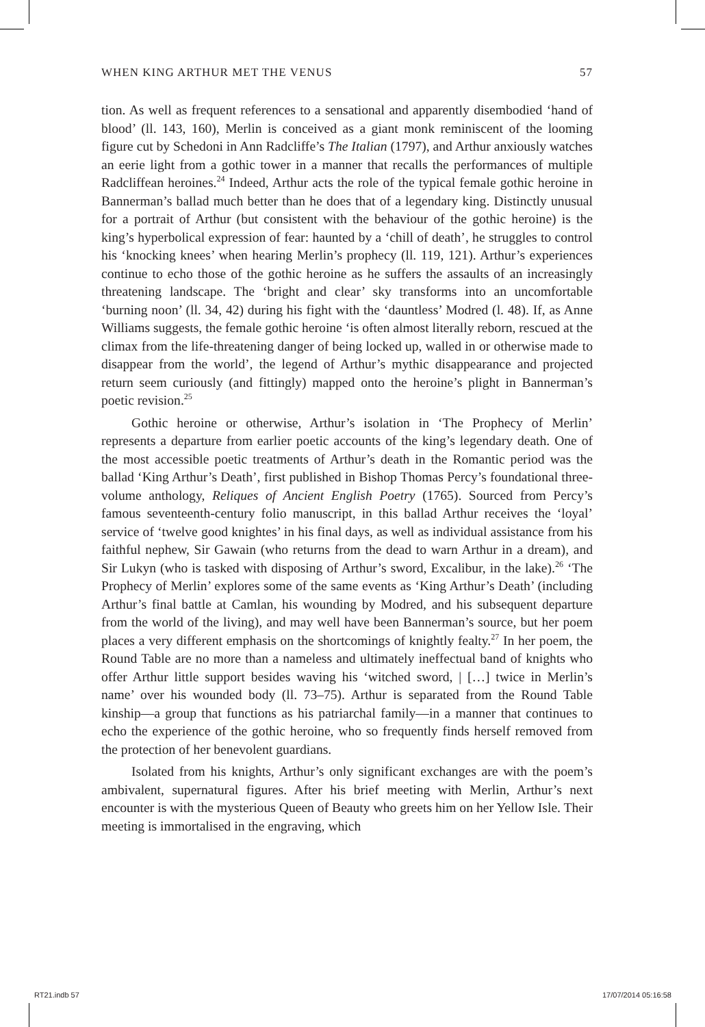WHEN KING ARTHUR MET THE VENUS 57
tion. As well as frequent references to a sensational and apparently disembodied ‘hand of blood’ (ll. 143, 160), Merlin is conceived as a giant monk reminiscent of the looming figure cut by Schedoni in Ann Radcliffe’s The Italian (1797), and Arthur anxiously watches an eerie light from a gothic tower in a manner that recalls the performances of multiple Radcliffean heroines.<sup>24</sup> Indeed, Arthur acts the role of the typical female gothic heroine in Bannerman’s ballad much better than he does that of a legendary king. Distinctly unusual for a portrait of Arthur (but consistent with the behaviour of the gothic heroine) is the king’s hyperbolical expression of fear: haunted by a ‘chill of death’, he struggles to control his ‘knocking knees’ when hearing Merlin’s prophecy (ll. 119, 121). Arthur’s experiences continue to echo those of the gothic heroine as he suffers the assaults of an increasingly threatening landscape. The ‘bright and clear’ sky transforms into an uncomfortable ‘burning noon’ (ll. 34, 42) during his fight with the ‘dauntless’ Modred (l. 48). If, as Anne Williams suggests, the female gothic heroine ‘is often almost literally reborn, rescued at the climax from the life-threatening danger of being locked up, walled in or otherwise made to disappear from the world’, the legend of Arthur’s mythic disappearance and projected return seem curiously (and fittingly) mapped onto the heroine’s plight in Bannerman’s poetic revision.<sup>25</sup>
Gothic heroine or otherwise, Arthur’s isolation in ‘The Prophecy of Merlin’ represents a departure from earlier poetic accounts of the king’s legendary death. One of the most accessible poetic treatments of Arthur’s death in the Romantic period was the ballad ‘King Arthur’s Death’, first published in Bishop Thomas Percy’s foundational three-volume anthology, Reliques of Ancient English Poetry (1765). Sourced from Percy’s famous seventeenth-century folio manuscript, in this ballad Arthur receives the ‘loyal’ service of ‘twelve good knightes’ in his final days, as well as individual assistance from his faithful nephew, Sir Gawain (who returns from the dead to warn Arthur in a dream), and Sir Lukyn (who is tasked with disposing of Arthur’s sword, Excalibur, in the lake).<sup>26</sup> ‘The Prophecy of Merlin’ explores some of the same events as ‘King Arthur’s Death’ (including Arthur’s final battle at Camlan, his wounding by Modred, and his subsequent departure from the world of the living), and may well have been Bannerman’s source, but her poem places a very different emphasis on the shortcomings of knightly fealty.<sup>27</sup> In her poem, the Round Table are no more than a nameless and ultimately ineffectual band of knights who offer Arthur little support besides waving his ‘witched sword, | […] twice in Merlin’s name’ over his wounded body (ll. 73–75). Arthur is separated from the Round Table kinship—a group that functions as his patriarchal family—in a manner that continues to echo the experience of the gothic heroine, who so frequently finds herself removed from the protection of her benevolent guardians.
Isolated from his knights, Arthur’s only significant exchanges are with the poem’s ambivalent, supernatural figures. After his brief meeting with Merlin, Arthur’s next encounter is with the mysterious Queen of Beauty who greets him on her Yellow Isle. Their meeting is immortalised in the engraving, which
RT21.indb 57 17/07/2014 05:16:58